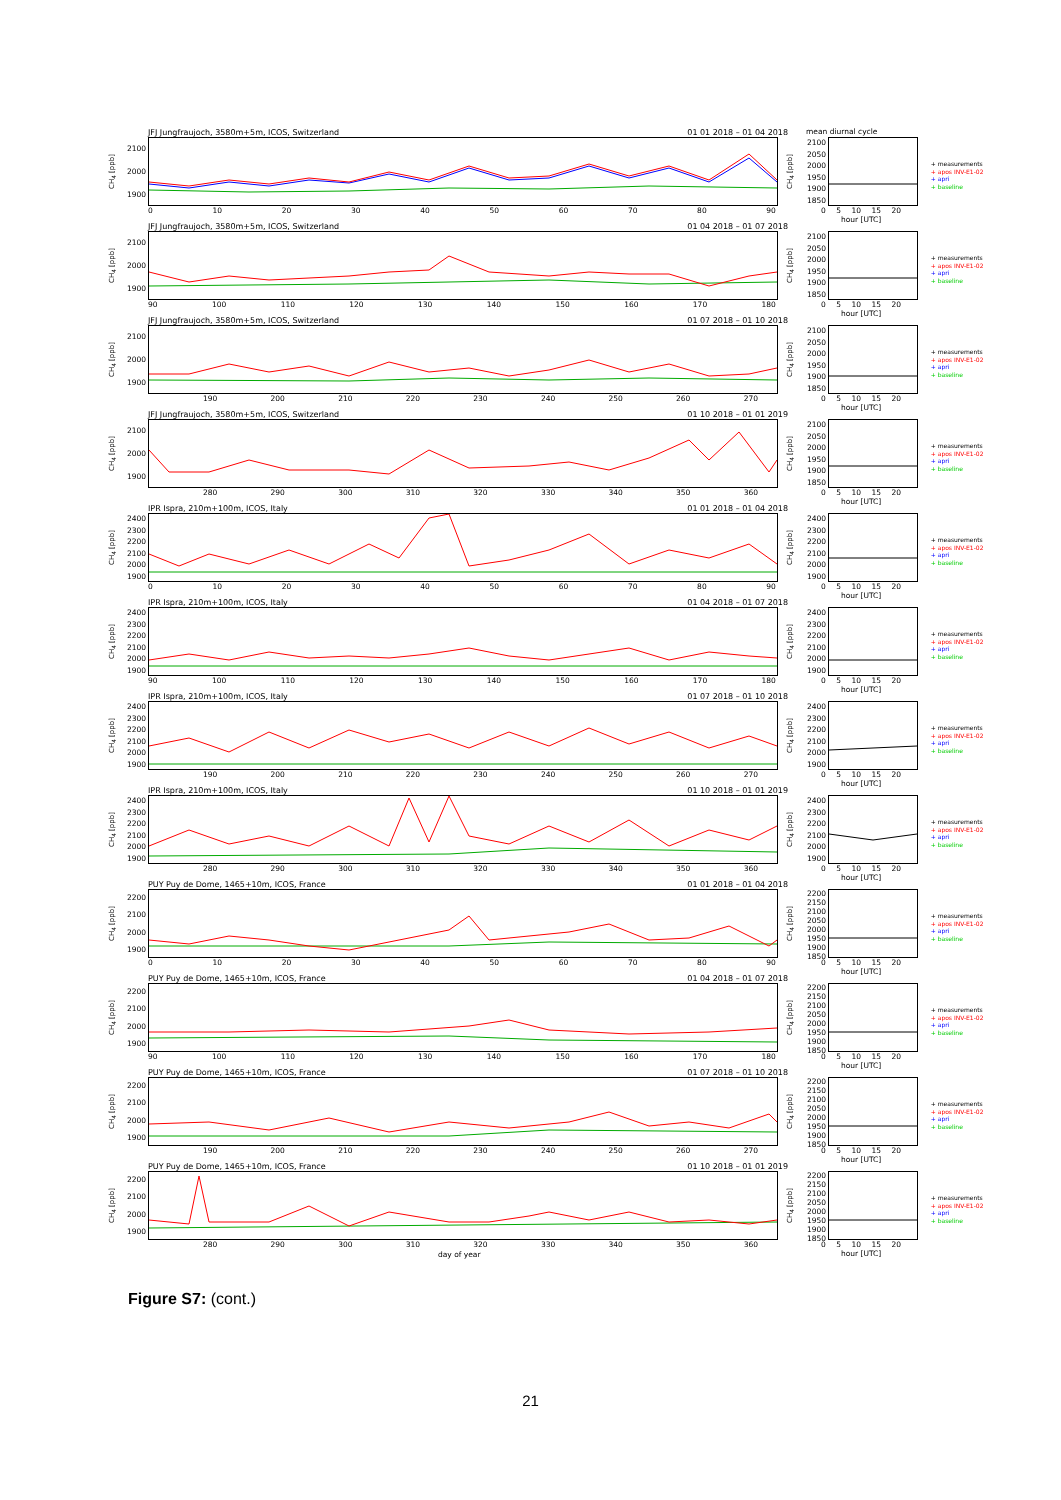JFJ Jungfraujoch, 3580m+5m, ICOS, Switzerland 01 01 2018 – 01 04 2018
CH<sub>4</sub> [ppb]
2100
2000
1900
0 10 20 30 40 50 60 70 80 90
mean diurnal cycle
CH<sub>4</sub> [ppb]
2100
2050
2000
1950
1900
1850
0 5 10 15 20
hour [UTC]
+ measurements
+ apos INV-E1-02
+ apri
+ baseline
JFJ Jungfraujoch, 3580m+5m, ICOS, Switzerland 01 04 2018 – 01 07 2018
CH<sub>4</sub> [ppb]
2100
2000
1900
90 100 110 120 130 140 150 160 170 180
CH<sub>4</sub> [ppb]
2100
2050
2000
1950
1900
1850
0 5 10 15 20
hour [UTC]
+ measurements
+ apos INV-E1-02
+ apri
+ baseline
JFJ Jungfraujoch, 3580m+5m, ICOS, Switzerland 01 07 2018 – 01 10 2018
CH<sub>4</sub> [ppb]
2100
2000
1900
190 200 210 220 230 240 250 260 270
CH<sub>4</sub> [ppb]
2100
2050
2000
1950
1900
1850
0 5 10 15 20
hour [UTC]
+ measurements
+ apos INV-E1-02
+ apri
+ baseline
JFJ Jungfraujoch, 3580m+5m, ICOS, Switzerland 01 10 2018 – 01 01 2019
CH<sub>4</sub> [ppb]
2100
2000
1900
280 290 300 310 320 330 340 350 360
CH<sub>4</sub> [ppb]
2100
2050
2000
1950
1900
1850
0 5 10 15 20
hour [UTC]
+ measurements
+ apos INV-E1-02
+ apri
+ baseline
IPR Ispra, 210m+100m, ICOS, Italy 01 01 2018 – 01 04 2018
CH<sub>4</sub> [ppb]
2400
2300
2200
2100
2000
1900
0 10 20 30 40 50 60 70 80 90
CH<sub>4</sub> [ppb]
2400
2300
2200
2100
2000
1900
0 5 10 15 20
hour [UTC]
+ measurements
+ apos INV-E1-02
+ apri
+ baseline
IPR Ispra, 210m+100m, ICOS, Italy 01 04 2018 – 01 07 2018
CH<sub>4</sub> [ppb]
2400
2300
2200
2100
2000
1900
90 100 110 120 130 140 150 160 170 180
CH<sub>4</sub> [ppb]
2400
2300
2200
2100
2000
1900
0 5 10 15 20
hour [UTC]
+ measurements
+ apos INV-E1-02
+ apri
+ baseline
IPR Ispra, 210m+100m, ICOS, Italy 01 07 2018 – 01 10 2018
CH<sub>4</sub> [ppb]
2400
2300
2200
2100
2000
1900
190 200 210 220 230 240 250 260 270
CH<sub>4</sub> [ppb]
2400
2300
2200
2100
2000
1900
0 5 10 15 20
hour [UTC]
+ measurements
+ apos INV-E1-02
+ apri
+ baseline
IPR Ispra, 210m+100m, ICOS, Italy 01 10 2018 – 01 01 2019
CH<sub>4</sub> [ppb]
2400
2300
2200
2100
2000
1900
280 290 300 310 320 330 340 350 360
CH<sub>4</sub> [ppb]
2400
2300
2200
2100
2000
1900
0 5 10 15 20
hour [UTC]
+ measurements
+ apos INV-E1-02
+ apri
+ baseline
PUY Puy de Dome, 1465+10m, ICOS, France 01 01 2018 – 01 04 2018
CH<sub>4</sub> [ppb]
2200
2100
2000
1900
0 10 20 30 40 50 60 70 80 90
CH<sub>4</sub> [ppb]
2200
2150
2100
2050
2000
1950
1900
1850
0 5 10 15 20
hour [UTC]
+ measurements
+ apos INV-E1-02
+ apri
+ baseline
PUY Puy de Dome, 1465+10m, ICOS, France 01 04 2018 – 01 07 2018
CH<sub>4</sub> [ppb]
2200
2100
2000
1900
90 100 110 120 130 140 150 160 170 180
CH<sub>4</sub> [ppb]
2200
2150
2100
2050
2000
1950
1900
1850
0 5 10 15 20
hour [UTC]
+ measurements
+ apos INV-E1-02
+ apri
+ baseline
PUY Puy de Dome, 1465+10m, ICOS, France 01 07 2018 – 01 10 2018
CH<sub>4</sub> [ppb]
2200
2100
2000
1900
190 200 210 220 230 240 250 260 270
CH<sub>4</sub> [ppb]
2200
2150
2100
2050
2000
1950
1900
1850
0 5 10 15 20
hour [UTC]
+ measurements
+ apos INV-E1-02
+ apri
+ baseline
PUY Puy de Dome, 1465+10m, ICOS, France 01 10 2018 – 01 01 2019
CH<sub>4</sub> [ppb]
2200
2100
2000
1900
280 290 300 310 320 330 340 350 360
day of year
CH<sub>4</sub> [ppb]
2200
2150
2100
2050
2000
1950
1900
1850
0 5 10 15 20
hour [UTC]
+ measurements
+ apos INV-E1-02
+ apri
+ baseline
Figure S7: (cont.)
21